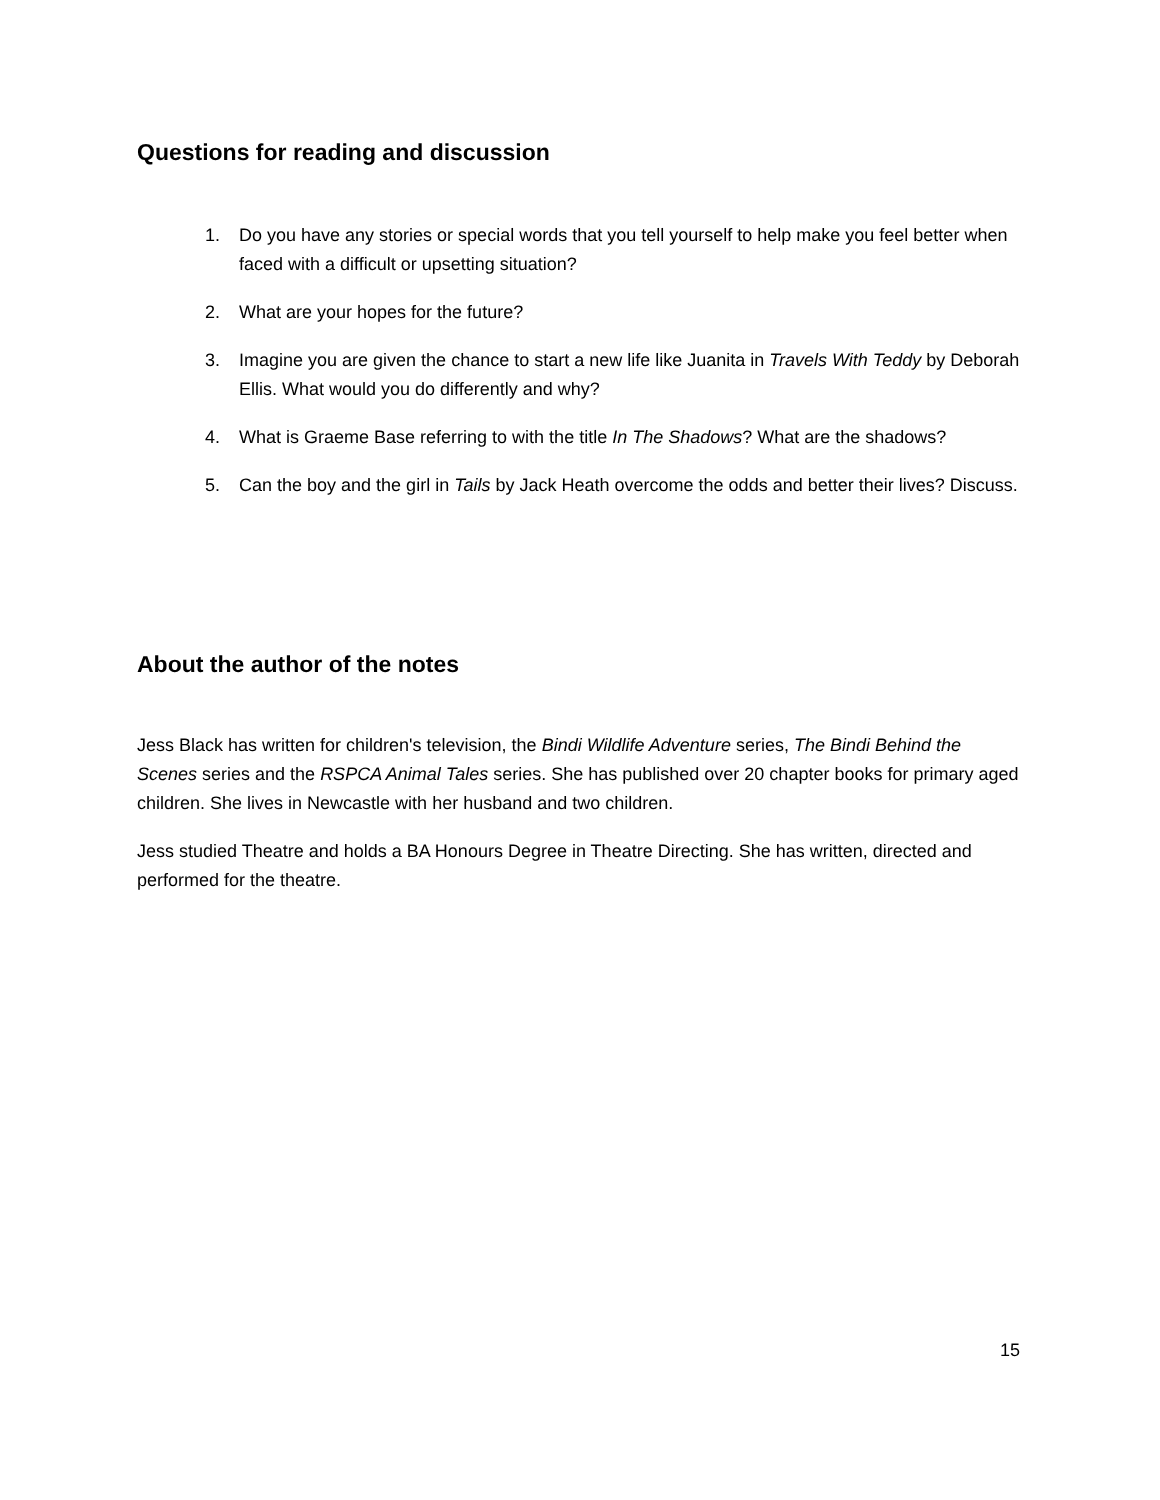Questions for reading and discussion
1. Do you have any stories or special words that you tell yourself to help make you feel better when faced with a difficult or upsetting situation?
2. What are your hopes for the future?
3. Imagine you are given the chance to start a new life like Juanita in Travels With Teddy by Deborah Ellis. What would you do differently and why?
4. What is Graeme Base referring to with the title In The Shadows? What are the shadows?
5. Can the boy and the girl in Tails by Jack Heath overcome the odds and better their lives? Discuss.
About the author of the notes
Jess Black has written for children's television, the Bindi Wildlife Adventure series, The Bindi Behind the Scenes series and the RSPCA Animal Tales series. She has published over 20 chapter books for primary aged children. She lives in Newcastle with her husband and two children.
Jess studied Theatre and holds a BA Honours Degree in Theatre Directing. She has written, directed and performed for the theatre.
15